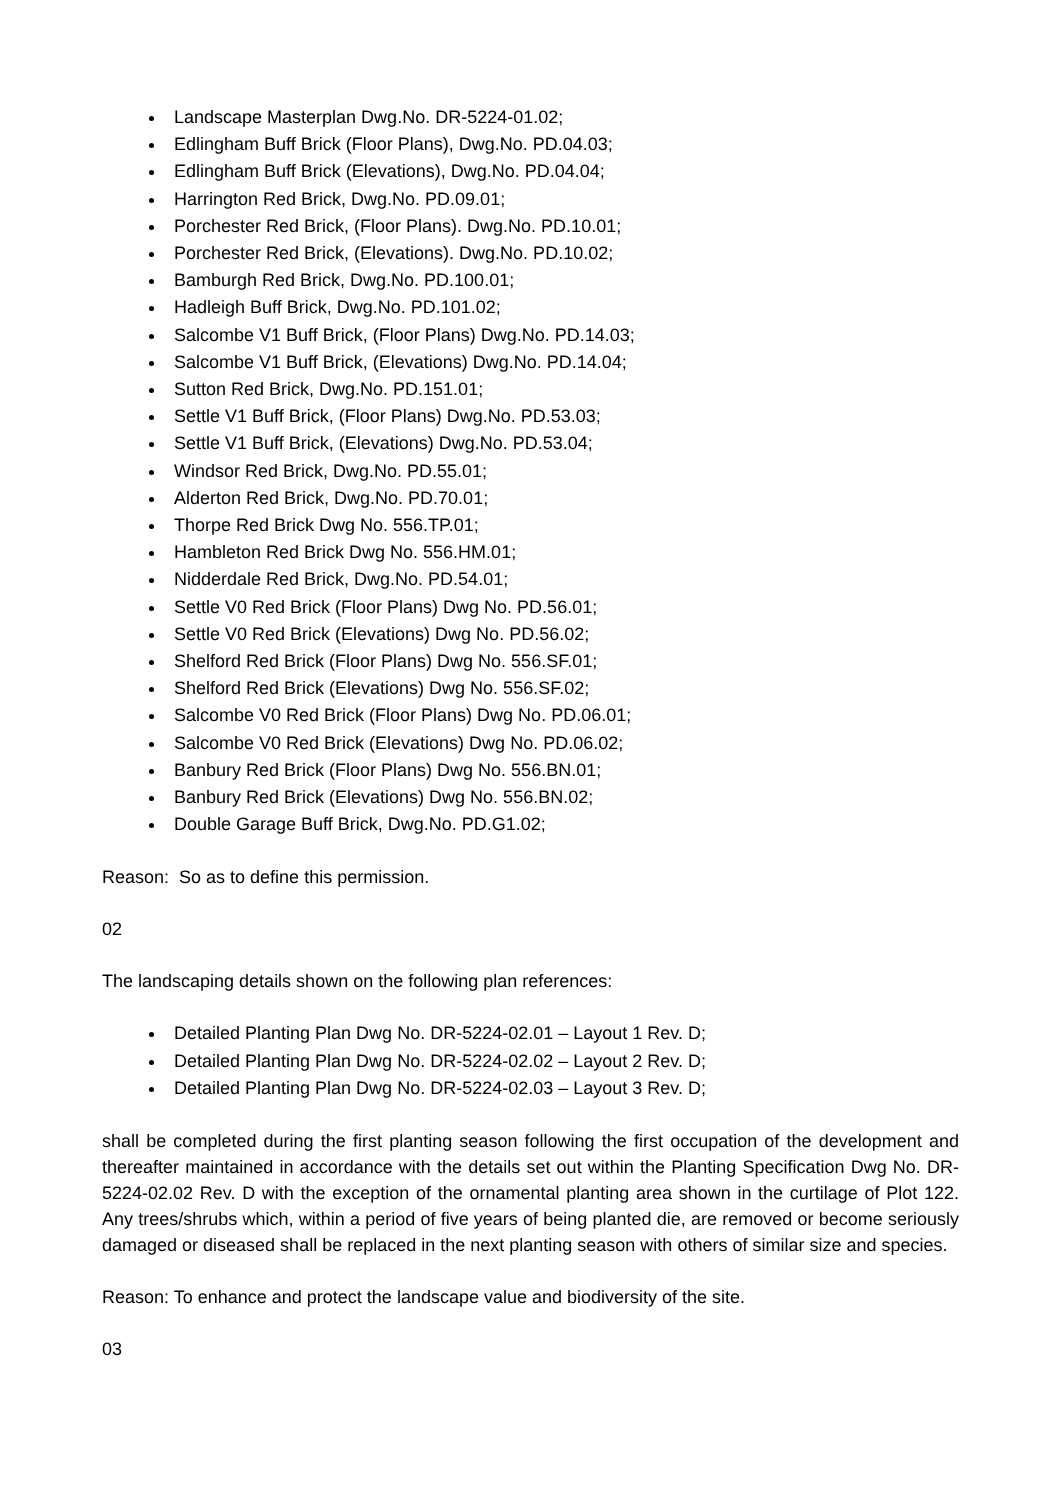Landscape Masterplan Dwg.No. DR-5224-01.02;
Edlingham Buff Brick (Floor Plans), Dwg.No. PD.04.03;
Edlingham Buff Brick (Elevations), Dwg.No. PD.04.04;
Harrington Red Brick, Dwg.No. PD.09.01;
Porchester Red Brick, (Floor Plans). Dwg.No. PD.10.01;
Porchester Red Brick, (Elevations). Dwg.No. PD.10.02;
Bamburgh Red Brick, Dwg.No. PD.100.01;
Hadleigh Buff Brick, Dwg.No. PD.101.02;
Salcombe V1 Buff Brick, (Floor Plans) Dwg.No. PD.14.03;
Salcombe V1 Buff Brick, (Elevations) Dwg.No. PD.14.04;
Sutton Red Brick, Dwg.No. PD.151.01;
Settle V1 Buff Brick, (Floor Plans) Dwg.No. PD.53.03;
Settle V1 Buff Brick, (Elevations) Dwg.No. PD.53.04;
Windsor Red Brick, Dwg.No. PD.55.01;
Alderton Red Brick, Dwg.No. PD.70.01;
Thorpe Red Brick Dwg No. 556.TP.01;
Hambleton Red Brick Dwg No. 556.HM.01;
Nidderdale Red Brick, Dwg.No. PD.54.01;
Settle V0 Red Brick (Floor Plans) Dwg No. PD.56.01;
Settle V0 Red Brick (Elevations) Dwg No. PD.56.02;
Shelford Red Brick (Floor Plans) Dwg No. 556.SF.01;
Shelford Red Brick (Elevations) Dwg No. 556.SF.02;
Salcombe V0 Red Brick (Floor Plans) Dwg No. PD.06.01;
Salcombe V0 Red Brick (Elevations) Dwg No. PD.06.02;
Banbury Red Brick (Floor Plans) Dwg No. 556.BN.01;
Banbury Red Brick (Elevations) Dwg No. 556.BN.02;
Double Garage Buff Brick, Dwg.No. PD.G1.02;
Reason: So as to define this permission.
02
The landscaping details shown on the following plan references:
Detailed Planting Plan Dwg No. DR-5224-02.01 – Layout 1 Rev. D;
Detailed Planting Plan Dwg No. DR-5224-02.02 – Layout 2 Rev. D;
Detailed Planting Plan Dwg No. DR-5224-02.03 – Layout 3 Rev. D;
shall be completed during the first planting season following the first occupation of the development and thereafter maintained in accordance with the details set out within the Planting Specification Dwg No. DR-5224-02.02 Rev. D with the exception of the ornamental planting area shown in the curtilage of Plot 122. Any trees/shrubs which, within a period of five years of being planted die, are removed or become seriously damaged or diseased shall be replaced in the next planting season with others of similar size and species.
Reason: To enhance and protect the landscape value and biodiversity of the site.
03